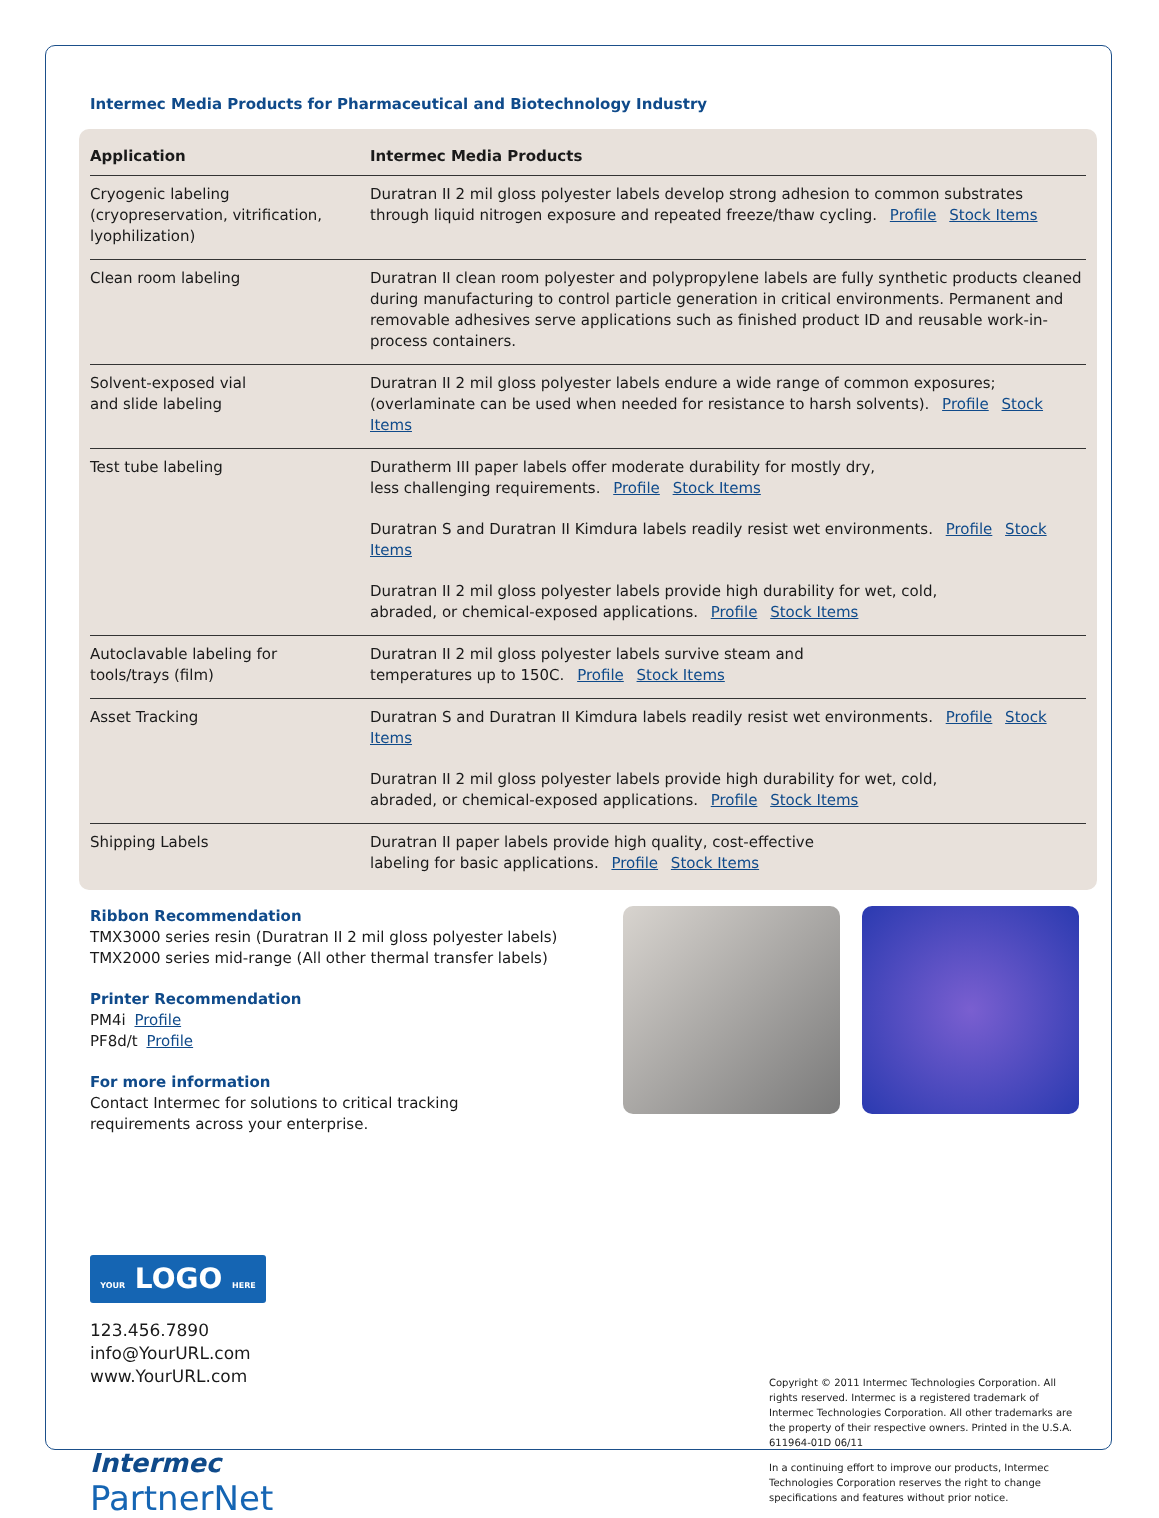Intermec Media Products for Pharmaceutical and Biotechnology Industry
| Application | Intermec Media Products |
| --- | --- |
| Cryogenic labeling (cryopreservation, vitrification, lyophilization) | Duratran II 2 mil gloss polyester labels develop strong adhesion to common substrates through liquid nitrogen exposure and repeated freeze/thaw cycling. Profile Stock Items |
| Clean room labeling | Duratran II clean room polyester and polypropylene labels are fully synthetic products cleaned during manufacturing to control particle generation in critical environments. Permanent and removable adhesives serve applications such as finished product ID and reusable work-in-process containers. |
| Solvent-exposed vial and slide labeling | Duratran II 2 mil gloss polyester labels endure a wide range of common exposures; (overlaminate can be used when needed for resistance to harsh solvents). Profile Stock Items |
| Test tube labeling | Duratherm III paper labels offer moderate durability for mostly dry, less challenging requirements. Profile Stock Items Duratran S and Duratran II Kimdura labels readily resist wet environments. Profile Stock Items Duratran II 2 mil gloss polyester labels provide high durability for wet, cold, abraded, or chemical-exposed applications. Profile Stock Items |
| Autoclavable labeling for tools/trays (film) | Duratran II 2 mil gloss polyester labels survive steam and temperatures up to 150C. Profile Stock Items |
| Asset Tracking | Duratran S and Duratran II Kimdura labels readily resist wet environments. Profile Stock Items Duratran II 2 mil gloss polyester labels provide high durability for wet, cold, abraded, or chemical-exposed applications. Profile Stock Items |
| Shipping Labels | Duratran II paper labels provide high quality, cost-effective labeling for basic applications. Profile Stock Items |
Ribbon Recommendation
TMX3000 series resin (Duratran II 2 mil gloss polyester labels)
TMX2000 series mid-range (All other thermal transfer labels)
Printer Recommendation
PM4i Profile
PF8d/t Profile
For more information
Contact Intermec for solutions to critical tracking
requirements across your enterprise.
YOUR LOGO HERE
123.456.7890
info@YourURL.com
www.YourURL.com
Intermec
PartnerNet
Copyright © 2011 Intermec Technologies Corporation. All rights reserved. Intermec is a registered trademark of Intermec Technologies Corporation. All other trademarks are the property of their respective owners. Printed in the U.S.A. 611964-01D 06/11
In a continuing effort to improve our products, Intermec Technologies Corporation reserves the right to change specifications and features without prior notice.